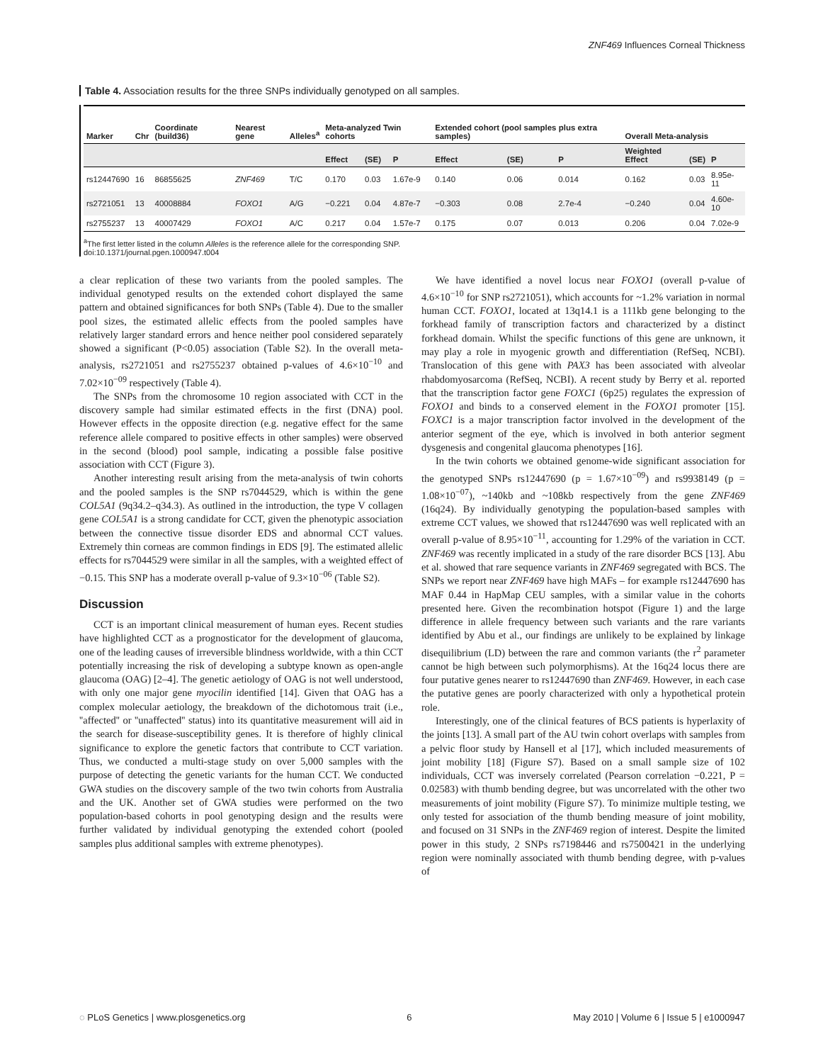ZNF469 Influences Corneal Thickness
Table 4. Association results for the three SNPs individually genotyped on all samples.
| Marker | Chr | Coordinate (build36) | Nearest gene | Alleles<sup>a</sup> | Meta-analyzed Twin cohorts | | | Extended cohort (pool samples plus extra samples) | | | Overall Meta-analysis | | |
| --- | --- | --- | --- | --- | --- | --- | --- | --- | --- | --- | --- | --- | --- |
| | | | | | Effect | (SE) | P | Effect | (SE) | P | Weighted Effect | (SE) | P |
| rs12447690 | 16 | 86855625 | ZNF469 | T/C | 0.170 | 0.03 | 1.67e-9 | 0.140 | 0.06 | 0.014 | 0.162 | 0.03 | 8.95e-11 |
| rs2721051 | 13 | 40008884 | FOXO1 | A/G | −0.221 | 0.04 | 4.87e-7 | −0.303 | 0.08 | 2.7e-4 | −0.240 | 0.04 | 4.60e-10 |
| rs2755237 | 13 | 40007429 | FOXO1 | A/C | 0.217 | 0.04 | 1.57e-7 | 0.175 | 0.07 | 0.013 | 0.206 | 0.04 | 7.02e-9 |
<sup>a</sup> The first letter listed in the column Alleles is the reference allele for the corresponding SNP.
doi:10.1371/journal.pgen.1000947.t004
a clear replication of these two variants from the pooled samples. The individual genotyped results on the extended cohort displayed the same pattern and obtained significances for both SNPs (Table 4). Due to the smaller pool sizes, the estimated allelic effects from the pooled samples have relatively larger standard errors and hence neither pool considered separately showed a significant (P<0.05) association (Table S2). In the overall meta-analysis, rs2721051 and rs2755237 obtained p-values of 4.6×10<sup>−10</sup> and 7.02×10<sup>−09</sup> respectively (Table 4).
The SNPs from the chromosome 10 region associated with CCT in the discovery sample had similar estimated effects in the first (DNA) pool. However effects in the opposite direction (e.g. negative effect for the same reference allele compared to positive effects in other samples) were observed in the second (blood) pool sample, indicating a possible false positive association with CCT (Figure 3).
Another interesting result arising from the meta-analysis of twin cohorts and the pooled samples is the SNP rs7044529, which is within the gene COL5A1 (9q34.2–q34.3). As outlined in the introduction, the type V collagen gene COL5A1 is a strong candidate for CCT, given the phenotypic association between the connective tissue disorder EDS and abnormal CCT values. Extremely thin corneas are common findings in EDS [9]. The estimated allelic effects for rs7044529 were similar in all the samples, with a weighted effect of −0.15. This SNP has a moderate overall p-value of 9.3×10<sup>−06</sup> (Table S2).
Discussion
CCT is an important clinical measurement of human eyes. Recent studies have highlighted CCT as a prognosticator for the development of glaucoma, one of the leading causes of irreversible blindness worldwide, with a thin CCT potentially increasing the risk of developing a subtype known as open-angle glaucoma (OAG) [2–4]. The genetic aetiology of OAG is not well understood, with only one major gene myocilin identified [14]. Given that OAG has a complex molecular aetiology, the breakdown of the dichotomous trait (i.e., ''affected'' or ''unaffected'' status) into its quantitative measurement will aid in the search for disease-susceptibility genes. It is therefore of highly clinical significance to explore the genetic factors that contribute to CCT variation. Thus, we conducted a multi-stage study on over 5,000 samples with the purpose of detecting the genetic variants for the human CCT. We conducted GWA studies on the discovery sample of the two twin cohorts from Australia and the UK. Another set of GWA studies were performed on the two population-based cohorts in pool genotyping design and the results were further validated by individual genotyping the extended cohort (pooled samples plus additional samples with extreme phenotypes).
We have identified a novel locus near FOXO1 (overall p-value of 4.6×10<sup>−10</sup> for SNP rs2721051), which accounts for ~1.2% variation in normal human CCT. FOXO1, located at 13q14.1 is a 111kb gene belonging to the forkhead family of transcription factors and characterized by a distinct forkhead domain. Whilst the specific functions of this gene are unknown, it may play a role in myogenic growth and differentiation (RefSeq, NCBI). Translocation of this gene with PAX3 has been associated with alveolar rhabdomyosarcoma (RefSeq, NCBI). A recent study by Berry et al. reported that the transcription factor gene FOXC1 (6p25) regulates the expression of FOXO1 and binds to a conserved element in the FOXO1 promoter [15]. FOXC1 is a major transcription factor involved in the development of the anterior segment of the eye, which is involved in both anterior segment dysgenesis and congenital glaucoma phenotypes [16].
In the twin cohorts we obtained genome-wide significant association for the genotyped SNPs rs12447690 (p = 1.67×10<sup>−09</sup>) and rs9938149 (p = 1.08×10<sup>−07</sup>), ~140kb and ~108kb respectively from the gene ZNF469 (16q24). By individually genotyping the population-based samples with extreme CCT values, we showed that rs12447690 was well replicated with an overall p-value of 8.95×10<sup>−11</sup>, accounting for 1.29% of the variation in CCT. ZNF469 was recently implicated in a study of the rare disorder BCS [13]. Abu et al. showed that rare sequence variants in ZNF469 segregated with BCS. The SNPs we report near ZNF469 have high MAFs – for example rs12447690 has MAF 0.44 in HapMap CEU samples, with a similar value in the cohorts presented here. Given the recombination hotspot (Figure 1) and the large difference in allele frequency between such variants and the rare variants identified by Abu et al., our findings are unlikely to be explained by linkage disequilibrium (LD) between the rare and common variants (the r<sup>2</sup> parameter cannot be high between such polymorphisms). At the 16q24 locus there are four putative genes nearer to rs12447690 than ZNF469. However, in each case the putative genes are poorly characterized with only a hypothetical protein role.
Interestingly, one of the clinical features of BCS patients is hyperlaxity of the joints [13]. A small part of the AU twin cohort overlaps with samples from a pelvic floor study by Hansell et al [17], which included measurements of joint mobility [18] (Figure S7). Based on a small sample size of 102 individuals, CCT was inversely correlated (Pearson correlation −0.221, P = 0.02583) with thumb bending degree, but was uncorrelated with the other two measurements of joint mobility (Figure S7). To minimize multiple testing, we only tested for association of the thumb bending measure of joint mobility, and focused on 31 SNPs in the ZNF469 region of interest. Despite the limited power in this study, 2 SNPs rs7198446 and rs7500421 in the underlying region were nominally associated with thumb bending degree, with p-values of
◌ PLoS Genetics | www.plosgenetics.org 6 May 2010 | Volume 6 | Issue 5 | e1000947